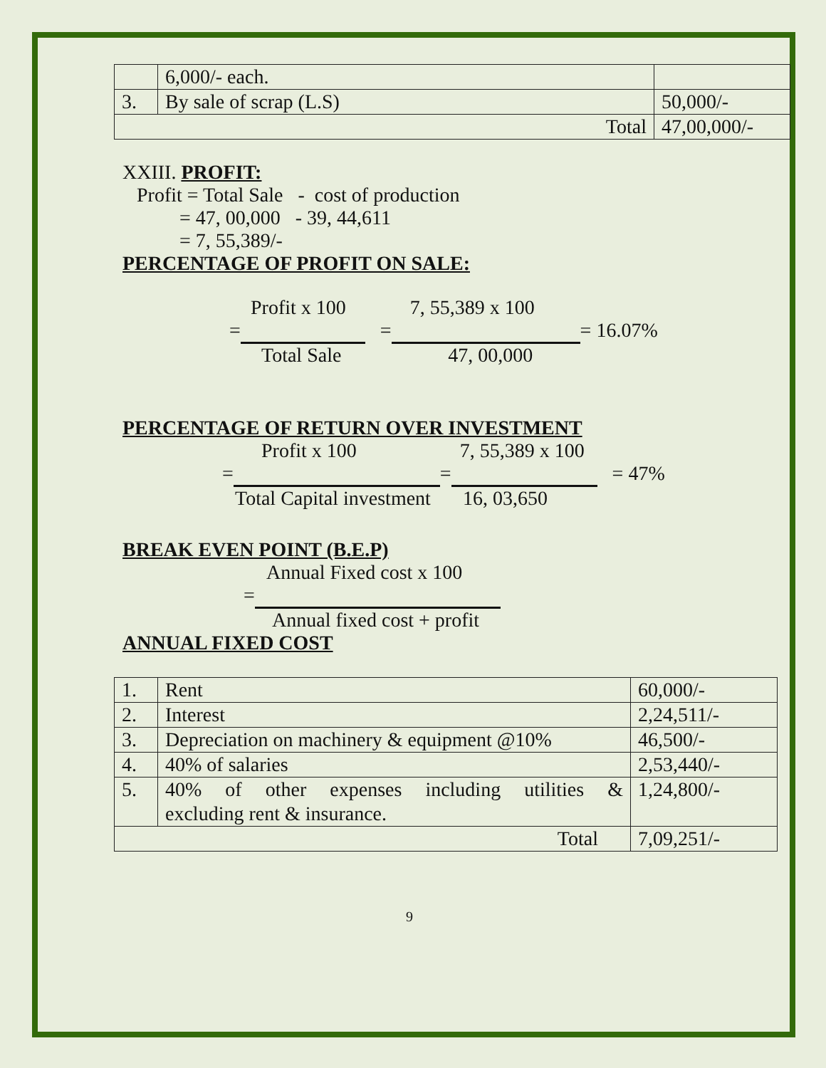| | 6,000/- each. | |
| 3. | By sale of scrap (L.S) | 50,000/- |
| Total | | 47,00,000/- |
XXIII. PROFIT:
Profit = Total Sale - cost of production
= 47, 00,000 - 39, 44,611
= 7, 55,389/-
PERCENTAGE OF PROFIT ON SALE:
Profit x 100 7, 55,389 x 100
= = = 16.07%
Total Sale 47, 00,000
PERCENTAGE OF RETURN OVER INVESTMENT
Profit x 100 7, 55,389 x 100
= = = 47%
Total Capital investment 16, 03,650
BREAK EVEN POINT (B.E.P)
Annual Fixed cost x 100
=
Annual fixed cost + profit
ANNUAL FIXED COST
| 1. | Rent | 60,000/- |
| 2. | Interest | 2,24,511/- |
| 3. | Depreciation on machinery & equipment @10% | 46,500/- |
| 4. | 40% of salaries | 2,53,440/- |
| 5. | 40% of other expenses including utilities & excluding rent & insurance. | 1,24,800/- |
| Total | | 7,09,251/- |
9